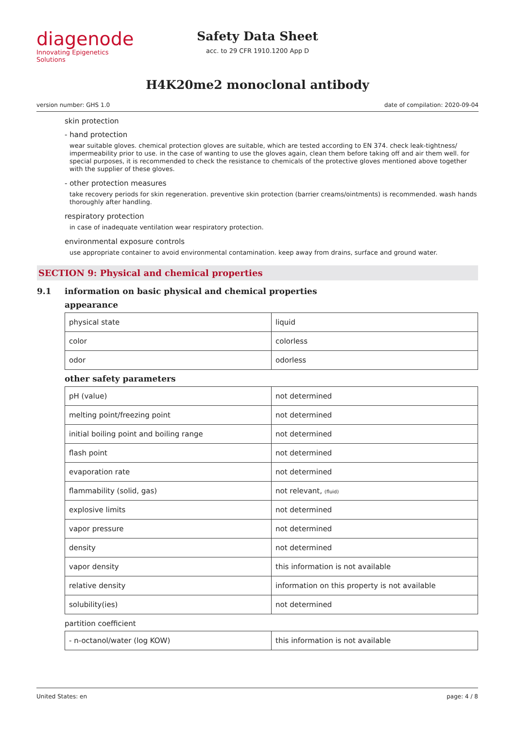diagenode
Innovating Epigenetics Solutions
Safety Data Sheet
acc. to 29 CFR 1910.1200 App D
H4K20me2 monoclonal antibody
version number: GHS 1.0 date of compilation: 2020-09-04
skin protection
- hand protection
wear suitable gloves. chemical protection gloves are suitable, which are tested according to EN 374. check leak-tightness/ impermeability prior to use. in the case of wanting to use the gloves again, clean them before taking off and air them well. for special purposes, it is recommended to check the resistance to chemicals of the protective gloves mentioned above together with the supplier of these gloves.
- other protection measures
take recovery periods for skin regeneration. preventive skin protection (barrier creams/ointments) is recommended. wash hands thoroughly after handling.
respiratory protection
in case of inadequate ventilation wear respiratory protection.
environmental exposure controls
use appropriate container to avoid environmental contamination. keep away from drains, surface and ground water.
SECTION 9: Physical and chemical properties
9.1 information on basic physical and chemical properties
appearance
| physical state | liquid |
| color | colorless |
| odor | odorless |
other safety parameters
| pH (value) | not determined |
| melting point/freezing point | not determined |
| initial boiling point and boiling range | not determined |
| flash point | not determined |
| evaporation rate | not determined |
| flammability (solid, gas) | not relevant, (fluid) |
| explosive limits | not determined |
| vapor pressure | not determined |
| density | not determined |
| vapor density | this information is not available |
| relative density | information on this property is not available |
| solubility(ies) | not determined |
partition coefficient
| - n-octanol/water (log KOW) | this information is not available |
United States: en page: 4 / 8